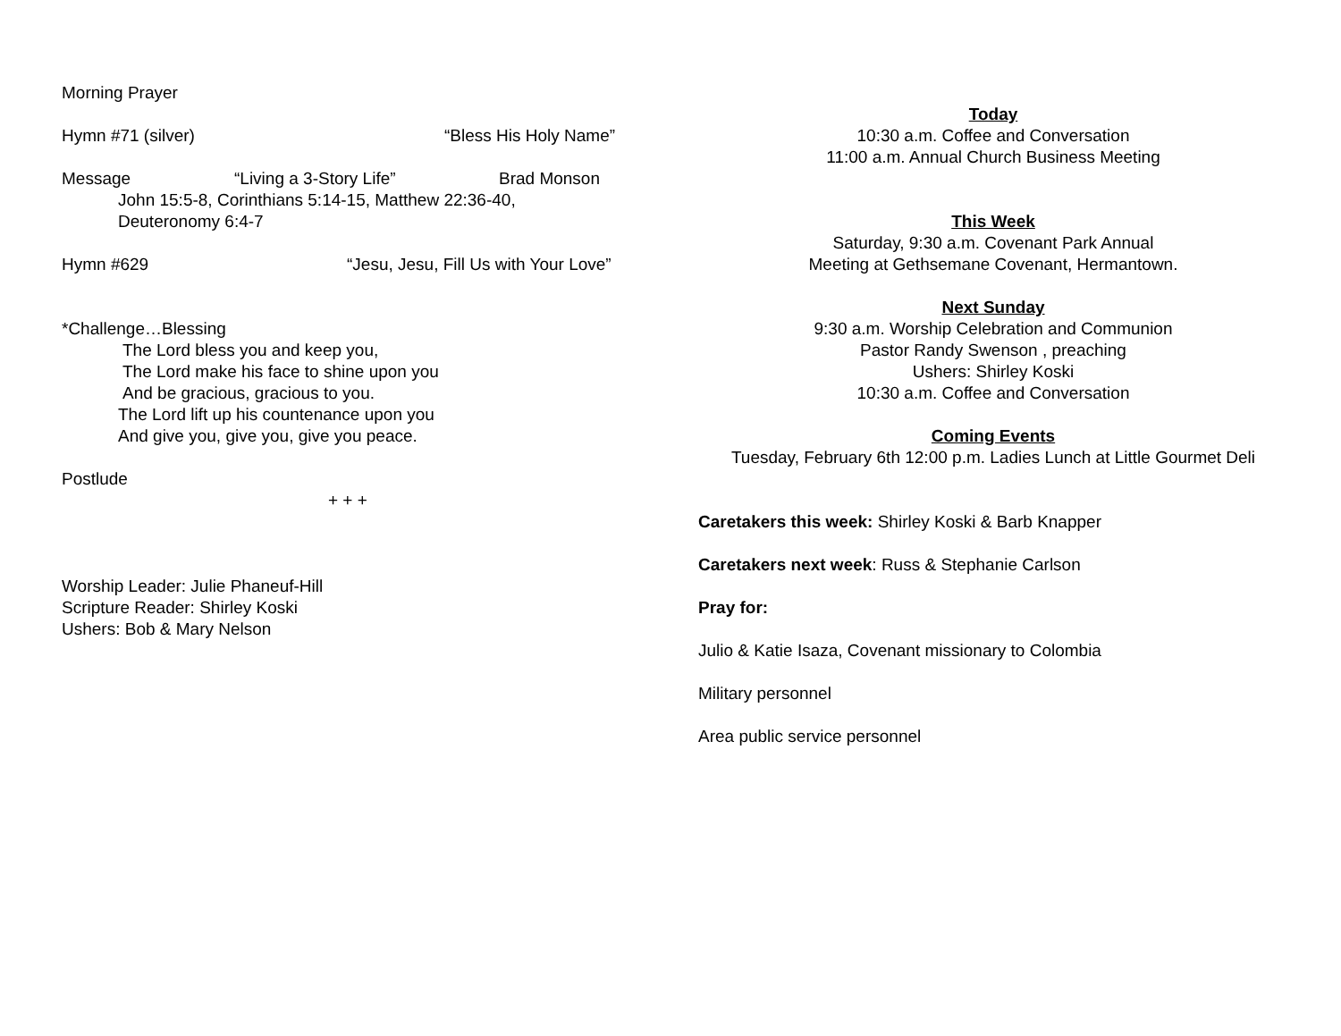Morning Prayer
Hymn #71 (silver) “Bless His Holy Name”
Message “Living a 3-Story Life” Brad Monson
John 15:5-8, Corinthians 5:14-15, Matthew 22:36-40,
Deuteronomy 6:4-7
Hymn #629 “Jesu, Jesu, Fill Us with Your Love”
*Challenge…Blessing
The Lord bless you and keep you,
The Lord make his face to shine upon you
And be gracious, gracious to you.
The Lord lift up his countenance upon you
And give you, give you, give you peace.
Postlude
+ + +
Worship Leader: Julie Phaneuf-Hill
Scripture Reader: Shirley Koski
Ushers: Bob & Mary Nelson
Today
10:30 a.m. Coffee and Conversation
11:00 a.m. Annual Church Business Meeting
This Week
Saturday, 9:30 a.m. Covenant Park Annual
Meeting at Gethsemane Covenant, Hermantown.
Next Sunday
9:30 a.m. Worship Celebration and Communion
Pastor Randy Swenson , preaching
Ushers: Shirley Koski
10:30 a.m. Coffee and Conversation
Coming Events
Tuesday, February 6th 12:00 p.m. Ladies Lunch at Little Gourmet Deli
Caretakers this week: Shirley Koski & Barb Knapper
Caretakers next week: Russ & Stephanie Carlson
Pray for:
Julio & Katie Isaza, Covenant missionary to Colombia
Military personnel
Area public service personnel